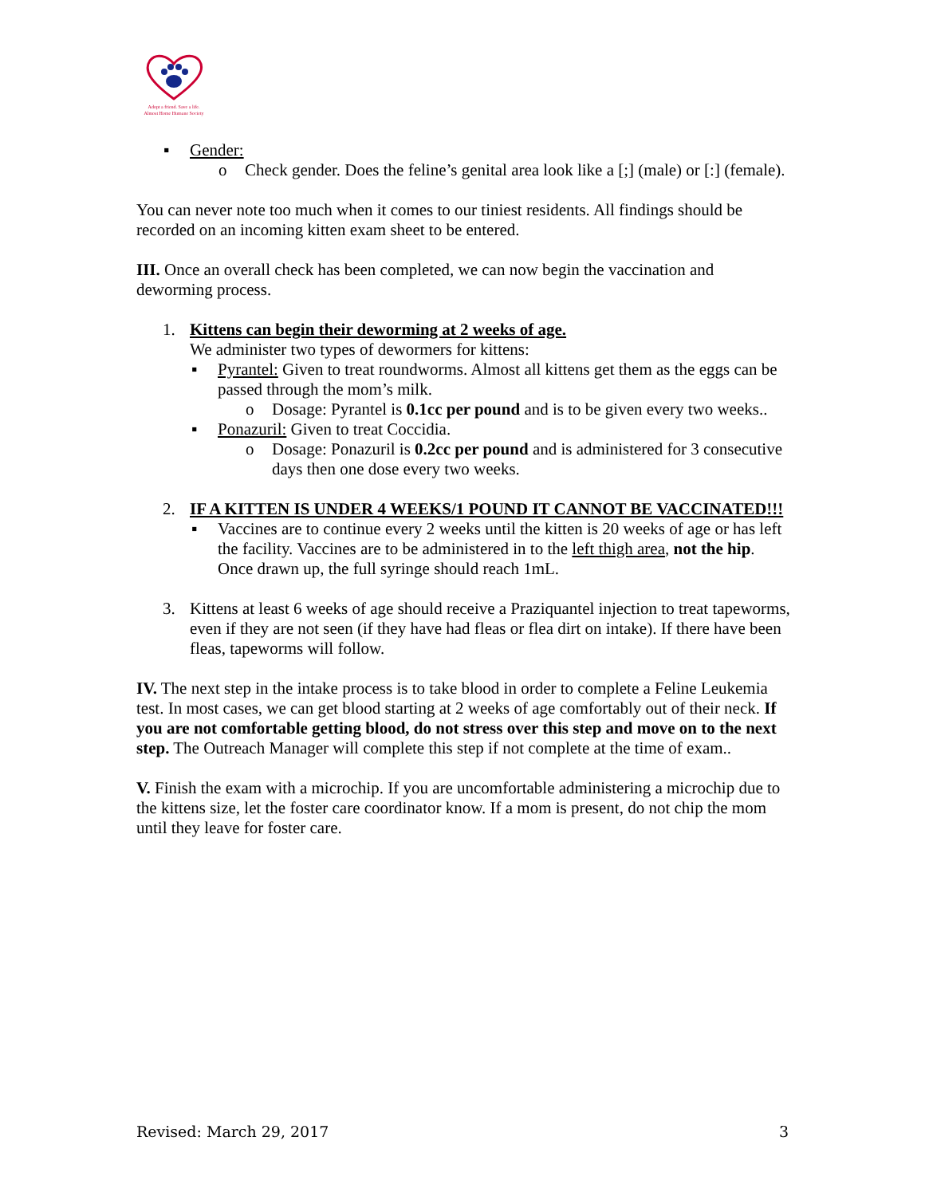Adopt a friend. Save a life.
Almost Home Humane Society
▪ Gender:
o Check gender. Does the feline’s genital area look like a [;] (male) or [:] (female).
You can never note too much when it comes to our tiniest residents. All findings should be recorded on an incoming kitten exam sheet to be entered.
III. Once an overall check has been completed, we can now begin the vaccination and deworming process.
1. Kittens can begin their deworming at 2 weeks of age.
We administer two types of dewormers for kittens:
▪ Pyrantel: Given to treat roundworms. Almost all kittens get them as the eggs can be passed through the mom’s milk.
o Dosage: Pyrantel is 0.1cc per pound and is to be given every two weeks..
▪ Ponazuril: Given to treat Coccidia.
o Dosage: Ponazuril is 0.2cc per pound and is administered for 3 consecutive days then one dose every two weeks.
2. IF A KITTEN IS UNDER 4 WEEKS/1 POUND IT CANNOT BE VACCINATED!!!
▪ Vaccines are to continue every 2 weeks until the kitten is 20 weeks of age or has left the facility. Vaccines are to be administered in to the left thigh area, not the hip. Once drawn up, the full syringe should reach 1mL.
3. Kittens at least 6 weeks of age should receive a Praziquantel injection to treat tapeworms, even if they are not seen (if they have had fleas or flea dirt on intake). If there have been fleas, tapeworms will follow.
IV. The next step in the intake process is to take blood in order to complete a Feline Leukemia test. In most cases, we can get blood starting at 2 weeks of age comfortably out of their neck. If you are not comfortable getting blood, do not stress over this step and move on to the next step. The Outreach Manager will complete this step if not complete at the time of exam..
V. Finish the exam with a microchip. If you are uncomfortable administering a microchip due to the kittens size, let the foster care coordinator know. If a mom is present, do not chip the mom until they leave for foster care.
Revised: March 29, 2017 3